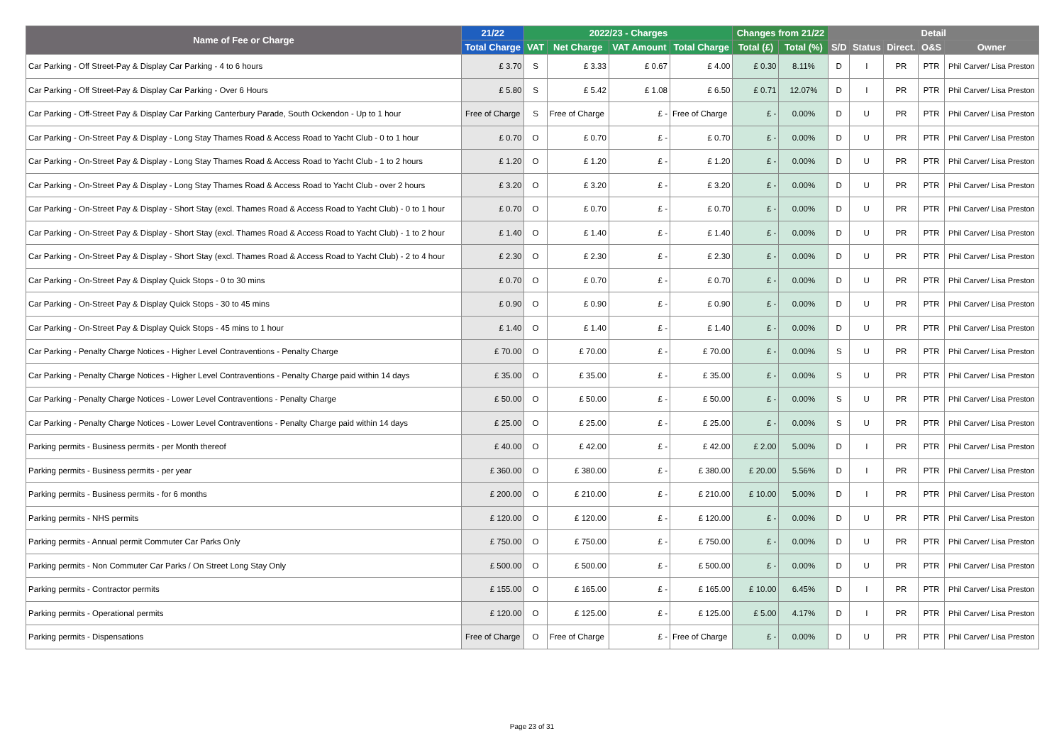| Name of Fee or Charge | 21/22 | 2022/23 - Charges | | | | Changes from 21/22 | | Detail | | | | |
| --- | --- | --- | --- | --- | --- | --- | --- | --- | --- | --- | --- | --- |
| | Total Charge | VAT | Net Charge | VAT Amount | Total Charge | Total (£) | Total (%) | S/D | Status | Direct. | O&S | Owner |
| Car Parking - Off Street-Pay & Display Car Parking - 4 to 6 hours | £ 3.70 | S | £ 3.33 | £ 0.67 | £ 4.00 | £ 0.30 | 8.11% | D | I | PR | PTR | Phil Carver/ Lisa Preston |
| Car Parking - Off Street-Pay & Display Car Parking - Over 6 Hours | £ 5.80 | S | £ 5.42 | £ 1.08 | £ 6.50 | £ 0.71 | 12.07% | D | I | PR | PTR | Phil Carver/ Lisa Preston |
| Car Parking - Off-Street Pay & Display Car Parking Canterbury Parade, South Ockendon - Up to 1 hour | Free of Charge | S | Free of Charge | £ - | Free of Charge | £ - | 0.00% | D | U | PR | PTR | Phil Carver/ Lisa Preston |
| Car Parking - On-Street Pay & Display - Long Stay Thames Road & Access Road to Yacht Club - 0 to 1 hour | £ 0.70 | O | £ 0.70 | £ - | £ 0.70 | £ - | 0.00% | D | U | PR | PTR | Phil Carver/ Lisa Preston |
| Car Parking - On-Street Pay & Display - Long Stay Thames Road & Access Road to Yacht Club - 1 to 2 hours | £ 1.20 | O | £ 1.20 | £ - | £ 1.20 | £ - | 0.00% | D | U | PR | PTR | Phil Carver/ Lisa Preston |
| Car Parking - On-Street Pay & Display - Long Stay Thames Road & Access Road to Yacht Club - over 2 hours | £ 3.20 | O | £ 3.20 | £ - | £ 3.20 | £ - | 0.00% | D | U | PR | PTR | Phil Carver/ Lisa Preston |
| Car Parking - On-Street Pay & Display - Short Stay (excl. Thames Road & Access Road to Yacht Club) - 0 to 1 hour | £ 0.70 | O | £ 0.70 | £ - | £ 0.70 | £ - | 0.00% | D | U | PR | PTR | Phil Carver/ Lisa Preston |
| Car Parking - On-Street Pay & Display - Short Stay (excl. Thames Road & Access Road to Yacht Club) - 1 to 2 hour | £ 1.40 | O | £ 1.40 | £ - | £ 1.40 | £ - | 0.00% | D | U | PR | PTR | Phil Carver/ Lisa Preston |
| Car Parking - On-Street Pay & Display - Short Stay (excl. Thames Road & Access Road to Yacht Club) - 2 to 4 hour | £ 2.30 | O | £ 2.30 | £ - | £ 2.30 | £ - | 0.00% | D | U | PR | PTR | Phil Carver/ Lisa Preston |
| Car Parking - On-Street Pay & Display Quick Stops - 0 to 30 mins | £ 0.70 | O | £ 0.70 | £ - | £ 0.70 | £ - | 0.00% | D | U | PR | PTR | Phil Carver/ Lisa Preston |
| Car Parking - On-Street Pay & Display Quick Stops - 30 to 45 mins | £ 0.90 | O | £ 0.90 | £ - | £ 0.90 | £ - | 0.00% | D | U | PR | PTR | Phil Carver/ Lisa Preston |
| Car Parking - On-Street Pay & Display Quick Stops - 45 mins to 1 hour | £ 1.40 | O | £ 1.40 | £ - | £ 1.40 | £ - | 0.00% | D | U | PR | PTR | Phil Carver/ Lisa Preston |
| Car Parking - Penalty Charge Notices - Higher Level Contraventions - Penalty Charge | £ 70.00 | O | £ 70.00 | £ - | £ 70.00 | £ - | 0.00% | S | U | PR | PTR | Phil Carver/ Lisa Preston |
| Car Parking - Penalty Charge Notices - Higher Level Contraventions - Penalty Charge paid within 14 days | £ 35.00 | O | £ 35.00 | £ - | £ 35.00 | £ - | 0.00% | S | U | PR | PTR | Phil Carver/ Lisa Preston |
| Car Parking - Penalty Charge Notices - Lower Level Contraventions - Penalty Charge | £ 50.00 | O | £ 50.00 | £ - | £ 50.00 | £ - | 0.00% | S | U | PR | PTR | Phil Carver/ Lisa Preston |
| Car Parking - Penalty Charge Notices - Lower Level Contraventions - Penalty Charge paid within 14 days | £ 25.00 | O | £ 25.00 | £ - | £ 25.00 | £ - | 0.00% | S | U | PR | PTR | Phil Carver/ Lisa Preston |
| Parking permits - Business permits - per Month thereof | £ 40.00 | O | £ 42.00 | £ - | £ 42.00 | £ 2.00 | 5.00% | D | I | PR | PTR | Phil Carver/ Lisa Preston |
| Parking permits - Business permits - per year | £ 360.00 | O | £ 380.00 | £ - | £ 380.00 | £ 20.00 | 5.56% | D | I | PR | PTR | Phil Carver/ Lisa Preston |
| Parking permits - Business permits - for 6 months | £ 200.00 | O | £ 210.00 | £ - | £ 210.00 | £ 10.00 | 5.00% | D | I | PR | PTR | Phil Carver/ Lisa Preston |
| Parking permits - NHS permits | £ 120.00 | O | £ 120.00 | £ - | £ 120.00 | £ - | 0.00% | D | U | PR | PTR | Phil Carver/ Lisa Preston |
| Parking permits - Annual permit Commuter Car Parks Only | £ 750.00 | O | £ 750.00 | £ - | £ 750.00 | £ - | 0.00% | D | U | PR | PTR | Phil Carver/ Lisa Preston |
| Parking permits - Non Commuter Car Parks / On Street Long Stay Only | £ 500.00 | O | £ 500.00 | £ - | £ 500.00 | £ - | 0.00% | D | U | PR | PTR | Phil Carver/ Lisa Preston |
| Parking permits - Contractor permits | £ 155.00 | O | £ 165.00 | £ - | £ 165.00 | £ 10.00 | 6.45% | D | I | PR | PTR | Phil Carver/ Lisa Preston |
| Parking permits - Operational permits | £ 120.00 | O | £ 125.00 | £ - | £ 125.00 | £ 5.00 | 4.17% | D | I | PR | PTR | Phil Carver/ Lisa Preston |
| Parking permits - Dispensations | Free of Charge | O | Free of Charge | £ - | Free of Charge | £ - | 0.00% | D | U | PR | PTR | Phil Carver/ Lisa Preston |
Page 23 of 31